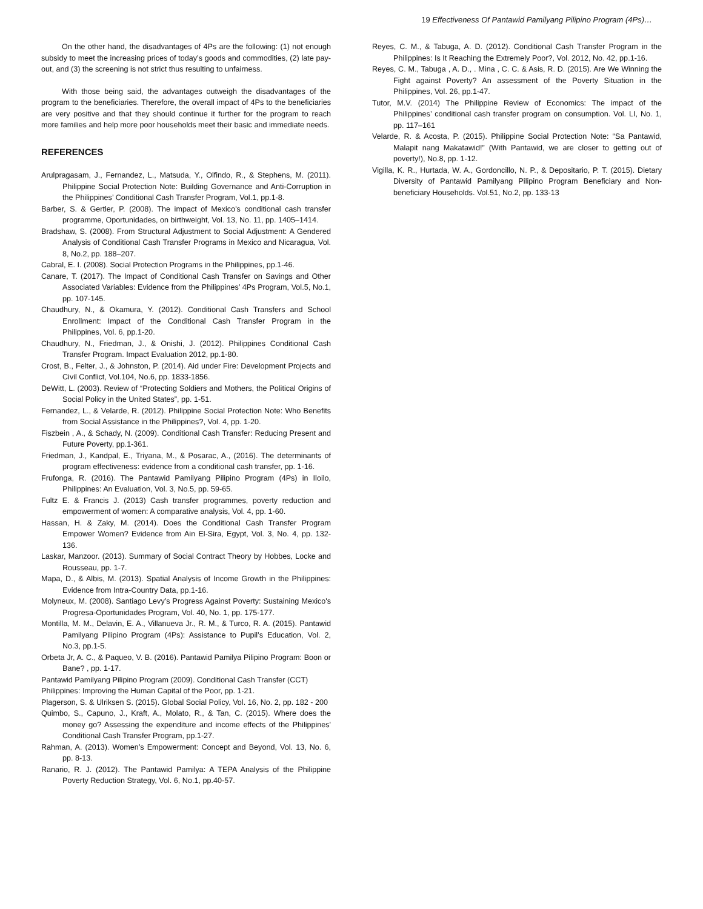19 Effectiveness Of Pantawid Pamilyang Pilipino Program (4Ps)…
On the other hand, the disadvantages of 4Ps are the following: (1) not enough subsidy to meet the increasing prices of today’s goods and commodities, (2) late pay-out, and (3) the screening is not strict thus resulting to unfairness.
With those being said, the advantages outweigh the disadvantages of the program to the beneficiaries. Therefore, the overall impact of 4Ps to the beneficiaries are very positive and that they should continue it further for the program to reach more families and help more poor households meet their basic and immediate needs.
REFERENCES
Arulpragasam, J., Fernandez, L., Matsuda, Y., Olfindo, R., & Stephens, M. (2011). Philippine Social Protection Note: Building Governance and Anti-Corruption in the Philippines’ Conditional Cash Transfer Program, Vol.1, pp.1-8.
Barber, S. & Gertler, P. (2008). The impact of Mexico's conditional cash transfer programme, Oportunidades, on birthweight, Vol. 13, No. 11, pp. 1405–1414.
Bradshaw, S. (2008). From Structural Adjustment to Social Adjustment: A Gendered Analysis of Conditional Cash Transfer Programs in Mexico and Nicaragua, Vol. 8, No.2, pp. 188–207.
Cabral, E. I. (2008). Social Protection Programs in the Philippines, pp.1-46.
Canare, T. (2017). The Impact of Conditional Cash Transfer on Savings and Other Associated Variables: Evidence from the Philippines’ 4Ps Program, Vol.5, No.1, pp. 107-145.
Chaudhury, N., & Okamura, Y. (2012). Conditional Cash Transfers and School Enrollment: Impact of the Conditional Cash Transfer Program in the Philippines, Vol. 6, pp.1-20.
Chaudhury, N., Friedman, J., & Onishi, J. (2012). Philippines Conditional Cash Transfer Program. Impact Evaluation 2012, pp.1-80.
Crost, B., Felter, J., & Johnston, P. (2014). Aid under Fire: Development Projects and Civil Conflict, Vol.104, No.6, pp. 1833-1856.
DeWitt, L. (2003). Review of “Protecting Soldiers and Mothers, the Political Origins of Social Policy in the United States”, pp. 1-51.
Fernandez, L., & Velarde, R. (2012). Philippine Social Protection Note: Who Benefits from Social Assistance in the Philippines?, Vol. 4, pp. 1-20.
Fiszbein , A., & Schady, N. (2009). Conditional Cash Transfer: Reducing Present and Future Poverty, pp.1-361.
Friedman, J., Kandpal, E., Triyana, M., & Posarac, A., (2016). The determinants of program effectiveness: evidence from a conditional cash transfer, pp. 1-16.
Frufonga, R. (2016). The Pantawid Pamilyang Pilipino Program (4Ps) in Iloilo, Philippines: An Evaluation, Vol. 3, No.5, pp. 59-65.
Fultz E. & Francis J. (2013) Cash transfer programmes, poverty reduction and empowerment of women: A comparative analysis, Vol. 4, pp. 1-60.
Hassan, H. & Zaky, M. (2014). Does the Conditional Cash Transfer Program Empower Women? Evidence from Ain El-Sira, Egypt, Vol. 3, No. 4, pp. 132-136.
Laskar, Manzoor. (2013). Summary of Social Contract Theory by Hobbes, Locke and Rousseau, pp. 1-7.
Mapa, D., & Albis, M. (2013). Spatial Analysis of Income Growth in the Philippines: Evidence from Intra-Country Data, pp.1-16.
Molyneux, M. (2008). Santiago Levy’s Progress Against Poverty: Sustaining Mexico's Progresa-Oportunidades Program, Vol. 40, No. 1, pp. 175-177.
Montilla, M. M., Delavin, E. A., Villanueva Jr., R. M., & Turco, R. A. (2015). Pantawid Pamilyang Pilipino Program (4Ps): Assistance to Pupil’s Education, Vol. 2, No.3, pp.1-5.
Orbeta Jr, A. C., & Paqueo, V. B. (2016). Pantawid Pamilya Pilipino Program: Boon or Bane? , pp. 1-17.
Pantawid Pamilyang Pilipino Program (2009). Conditional Cash Transfer (CCT) Philippines: Improving the Human Capital of the Poor, pp. 1-21.
Plagerson, S. & Ulriksen S. (2015). Global Social Policy, Vol. 16, No. 2, pp. 182 - 200
Quimbo, S., Capuno, J., Kraft, A., Molato, R., & Tan, C. (2015). Where does the money go? Assessing the expenditure and income effects of the Philippines' Conditional Cash Transfer Program, pp.1-27.
Rahman, A. (2013). Women’s Empowerment: Concept and Beyond, Vol. 13, No. 6, pp. 8-13.
Ranario, R. J. (2012). The Pantawid Pamilya: A TEPA Analysis of the Philippine Poverty Reduction Strategy, Vol. 6, No.1, pp.40-57.
Reyes, C. M., & Tabuga, A. D. (2012). Conditional Cash Transfer Program in the Philippines: Is It Reaching the Extremely Poor?, Vol. 2012, No. 42, pp.1-16.
Reyes, C. M., Tabuga , A. D., . Mina , C. C. & Asis, R. D. (2015). Are We Winning the Fight against Poverty? An assessment of the Poverty Situation in the Philippines, Vol. 26, pp.1-47.
Tutor, M.V. (2014) The Philippine Review of Economics: The impact of the Philippines’ conditional cash transfer program on consumption. Vol. LI, No. 1, pp. 117–161
Velarde, R. & Acosta, P. (2015). Philippine Social Protection Note: “Sa Pantawid, Malapit nang Makatawid!” (With Pantawid, we are closer to getting out of poverty!), No.8, pp. 1-12.
Vigilla, K. R., Hurtada, W. A., Gordoncillo, N. P., & Depositario, P. T. (2015). Dietary Diversity of Pantawid Pamilyang Pilipino Program Beneficiary and Non-beneficiary Households. Vol.51, No.2, pp. 133-13